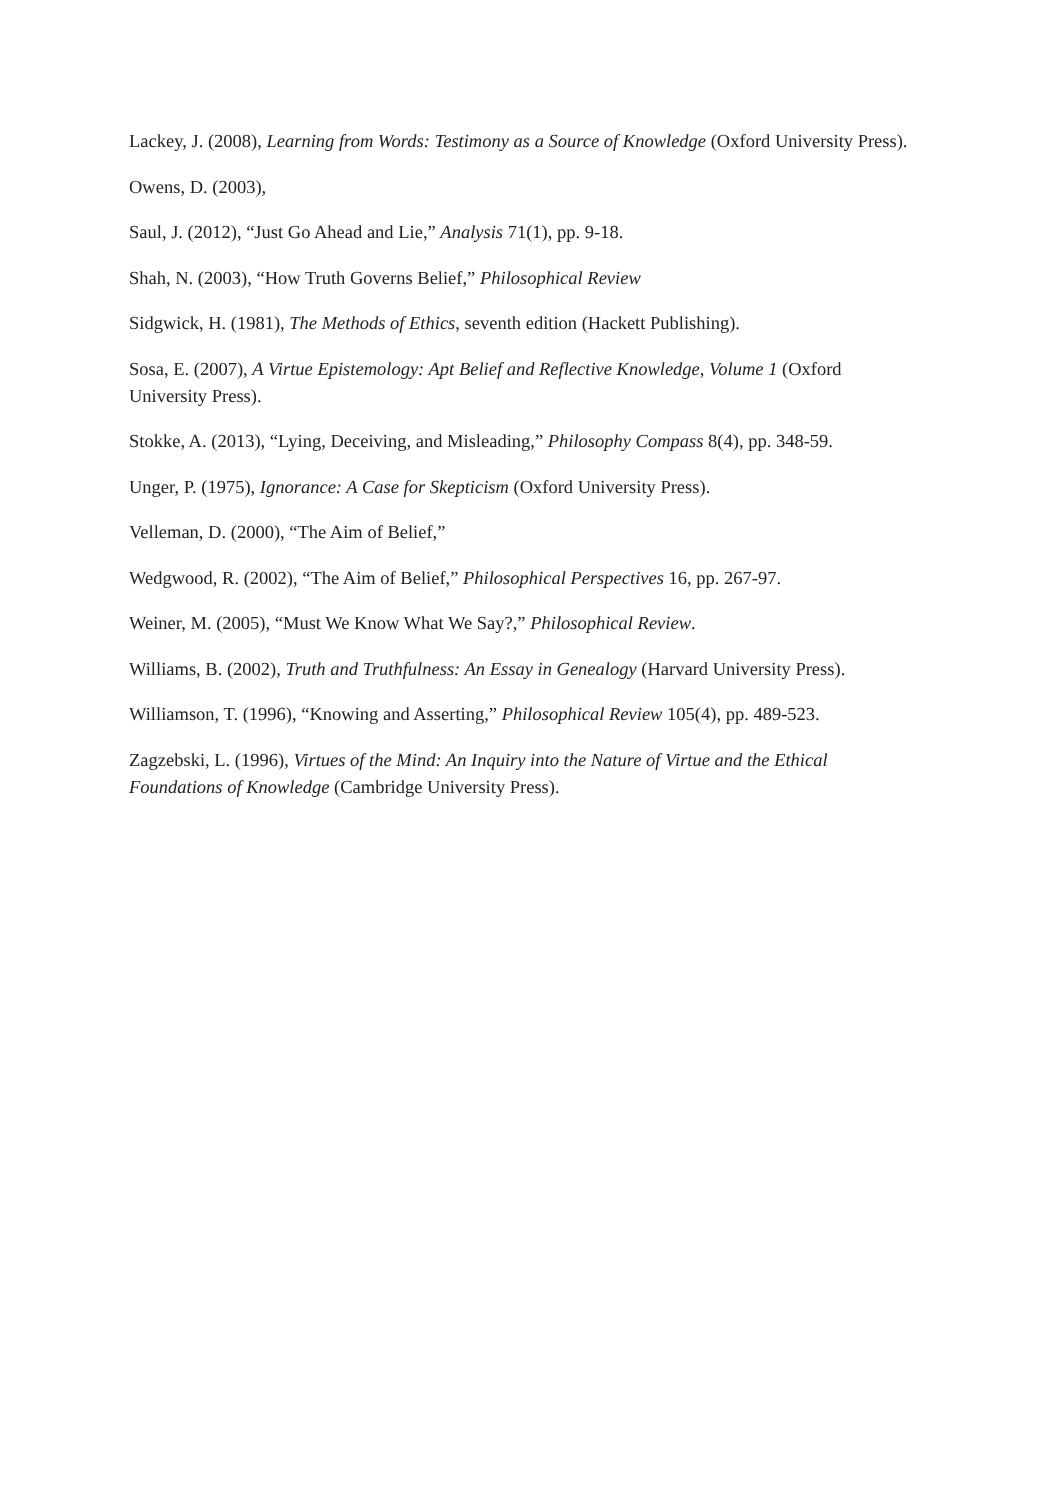Lackey, J. (2008), Learning from Words: Testimony as a Source of Knowledge (Oxford University Press).
Owens, D. (2003),
Saul, J. (2012), “Just Go Ahead and Lie,” Analysis 71(1), pp. 9-18.
Shah, N. (2003), “How Truth Governs Belief,” Philosophical Review
Sidgwick, H. (1981), The Methods of Ethics, seventh edition (Hackett Publishing).
Sosa, E. (2007), A Virtue Epistemology: Apt Belief and Reflective Knowledge, Volume 1 (Oxford
University Press).
Stokke, A. (2013), “Lying, Deceiving, and Misleading,” Philosophy Compass 8(4), pp. 348-59.
Unger, P. (1975), Ignorance: A Case for Skepticism (Oxford University Press).
Velleman, D. (2000), “The Aim of Belief,”
Wedgwood, R. (2002), “The Aim of Belief,” Philosophical Perspectives 16, pp. 267-97.
Weiner, M. (2005), “Must We Know What We Say?,” Philosophical Review.
Williams, B. (2002), Truth and Truthfulness: An Essay in Genealogy (Harvard University Press).
Williamson, T. (1996), “Knowing and Asserting,” Philosophical Review 105(4), pp. 489-523.
Zagzebski, L. (1996), Virtues of the Mind: An Inquiry into the Nature of Virtue and the Ethical
Foundations of Knowledge (Cambridge University Press).